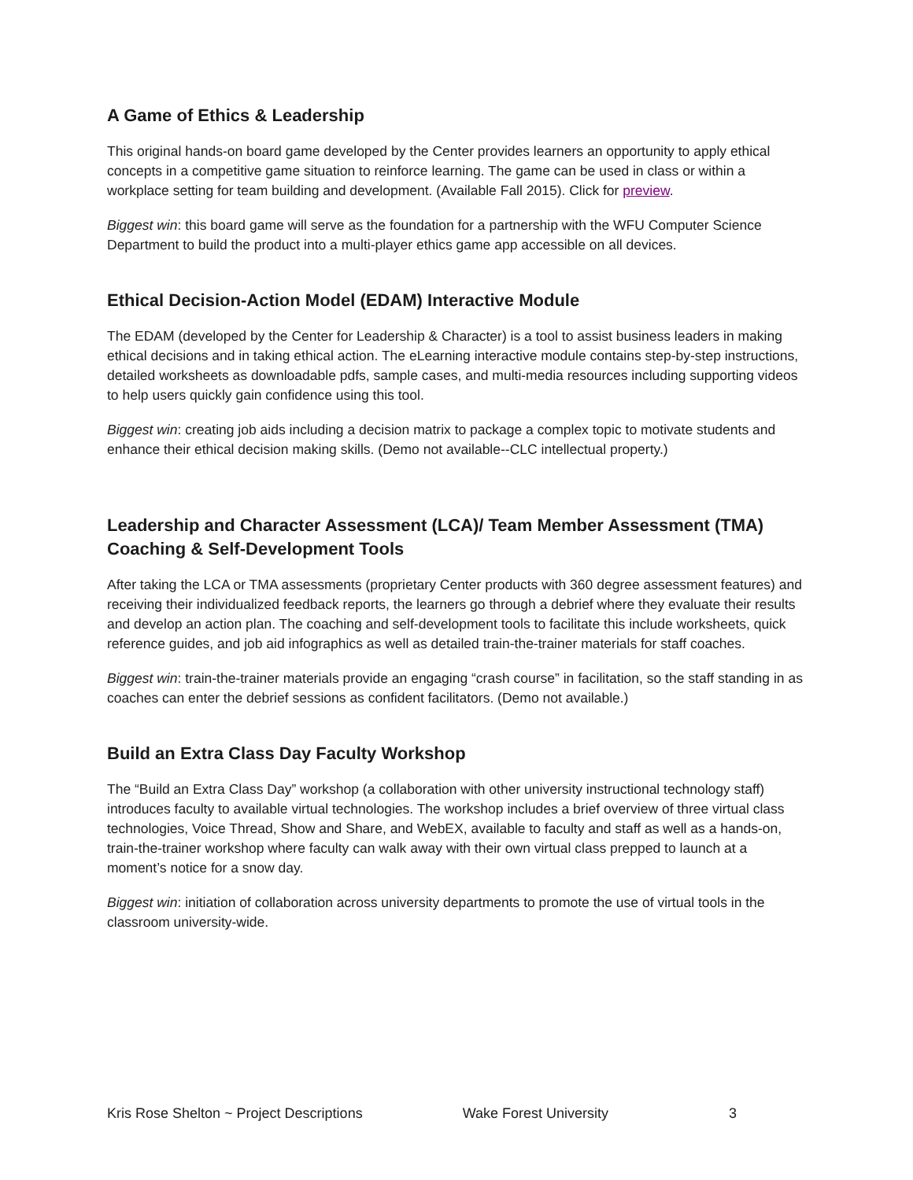A Game of Ethics & Leadership
This original hands-on board game developed by the Center provides learners an opportunity to apply ethical concepts in a competitive game situation to reinforce learning. The game can be used in class or within a workplace setting for team building and development. (Available Fall 2015). Click for preview.
Biggest win: this board game will serve as the foundation for a partnership with the WFU Computer Science Department to build the product into a multi-player ethics game app accessible on all devices.
Ethical Decision-Action Model (EDAM) Interactive Module
The EDAM (developed by the Center for Leadership & Character) is a tool to assist business leaders in making ethical decisions and in taking ethical action. The eLearning interactive module contains step-by-step instructions, detailed worksheets as downloadable pdfs, sample cases, and multi-media resources including supporting videos to help users quickly gain confidence using this tool.
Biggest win: creating job aids including a decision matrix to package a complex topic to motivate students and enhance their ethical decision making skills. (Demo not available--CLC intellectual property.)
Leadership and Character Assessment (LCA)/ Team Member Assessment (TMA) Coaching & Self-Development Tools
After taking the LCA or TMA assessments (proprietary Center products with 360 degree assessment features) and receiving their individualized feedback reports, the learners go through a debrief where they evaluate their results and develop an action plan. The coaching and self-development tools to facilitate this include worksheets, quick reference guides, and job aid infographics as well as detailed train-the-trainer materials for staff coaches.
Biggest win: train-the-trainer materials provide an engaging “crash course” in facilitation, so the staff standing in as coaches can enter the debrief sessions as confident facilitators. (Demo not available.)
Build an Extra Class Day Faculty Workshop
The “Build an Extra Class Day” workshop (a collaboration with other university instructional technology staff) introduces faculty to available virtual technologies. The workshop includes a brief overview of three virtual class technologies, Voice Thread, Show and Share, and WebEX, available to faculty and staff as well as a hands-on, train-the-trainer workshop where faculty can walk away with their own virtual class prepped to launch at a moment’s notice for a snow day.
Biggest win: initiation of collaboration across university departments to promote the use of virtual tools in the classroom university-wide.
Kris Rose Shelton ~ Project Descriptions Wake Forest University 3